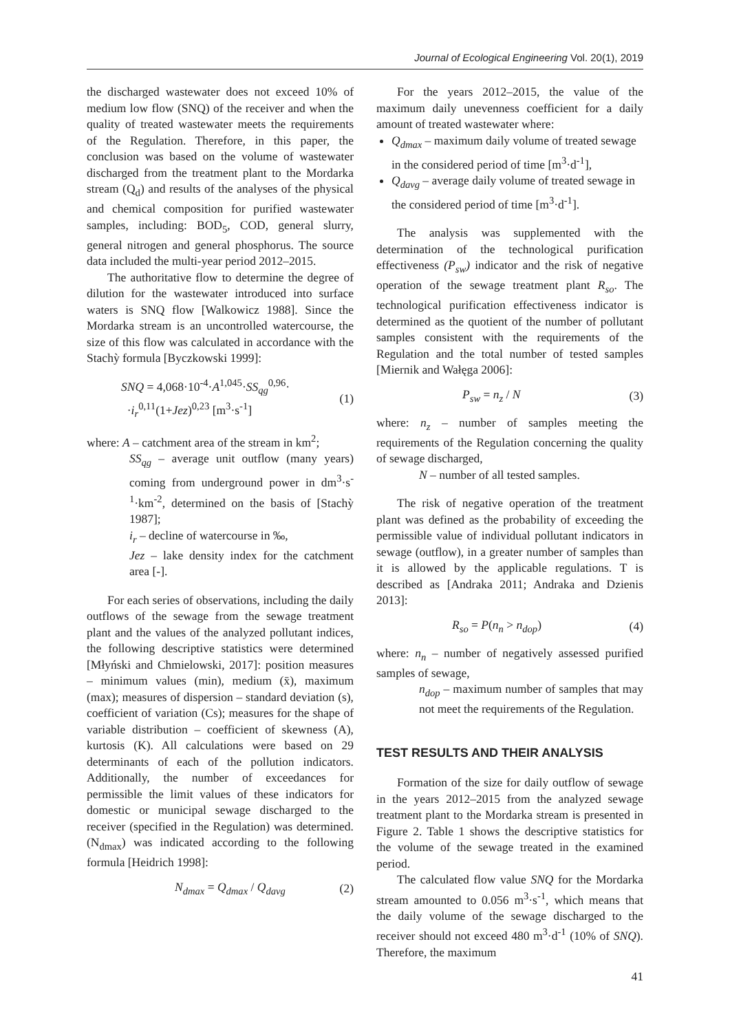Journal of Ecological Engineering Vol. 20(1), 2019
the discharged wastewater does not exceed 10% of medium low flow (SNQ) of the receiver and when the quality of treated wastewater meets the requirements of the Regulation. Therefore, in this paper, the conclusion was based on the volume of wastewater discharged from the treatment plant to the Mordarka stream (Q<sub>d</sub>) and results of the analyses of the physical and chemical composition for purified wastewater samples, including: BOD<sub>5</sub>, COD, general slurry, general nitrogen and general phosphorus. The source data included the multi-year period 2012–2015.
The authoritative flow to determine the degree of dilution for the wastewater introduced into surface waters is SNQ flow [Walkowicz 1988]. Since the Mordarka stream is an uncontrolled watercourse, the size of this flow was calculated in accordance with the Stachỳ formula [Byczkowski 1999]:
SNQ = 4,068·10<sup>-4</sup>·A<sup>1,045</sup>·SS<sub>qg</sub><sup>0,96</sup>·
·i<sub>r</sub><sup>0,11</sup>(1+Jez)<sup>0,23</sup> [m<sup>3</sup>·s<sup>-1</sup>]
(1)
where: A – catchment area of the stream in km<sup>2</sup>;
SS<sub>qg</sub> – average unit outflow (many years) coming from underground power in dm<sup>3</sup>·s<sup>-1</sup>·km<sup>-2</sup>, determined on the basis of [Stachỳ 1987];
i<sub>r</sub> – decline of watercourse in ‰,
Jez – lake density index for the catchment area [-].
For each series of observations, including the daily outflows of the sewage from the sewage treatment plant and the values of the analyzed pollutant indices, the following descriptive statistics were determined [Młyński and Chmielowski, 2017]: position measures – minimum values (min), medium (x̄), maximum (max); measures of dispersion – standard deviation (s), coefficient of variation (Cs); measures for the shape of variable distribution – coefficient of skewness (A), kurtosis (K). All calculations were based on 29 determinants of each of the pollution indicators. Additionally, the number of exceedances for permissible the limit values of these indicators for domestic or municipal sewage discharged to the receiver (specified in the Regulation) was determined. (N<sub>dmax</sub>) was indicated according to the following formula [Heidrich 1998]:
N<sub>dmax</sub> = Q<sub>dmax</sub> / Q<sub>davg</sub> (2)
For the years 2012–2015, the value of the maximum daily unevenness coefficient for a daily amount of treated wastewater where:
Q<sub>dmax</sub> – maximum daily volume of treated sewage in the considered period of time [m<sup>3</sup>·d<sup>-1</sup>],
Q<sub>davg</sub> – average daily volume of treated sewage in the considered period of time [m<sup>3</sup>·d<sup>-1</sup>].
The analysis was supplemented with the determination of the technological purification effectiveness (P<sub>sw</sub>) indicator and the risk of negative operation of the sewage treatment plant R<sub>so</sub>. The technological purification effectiveness indicator is determined as the quotient of the number of pollutant samples consistent with the requirements of the Regulation and the total number of tested samples [Miernik and Wałęga 2006]:
P<sub>sw</sub> = n<sub>z</sub> / N (3)
where: n<sub>z</sub> – number of samples meeting the requirements of the Regulation concerning the quality of sewage discharged,
N – number of all tested samples.
The risk of negative operation of the treatment plant was defined as the probability of exceeding the permissible value of individual pollutant indicators in sewage (outflow), in a greater number of samples than it is allowed by the applicable regulations. T is described as [Andraka 2011; Andraka and Dzienis 2013]:
R<sub>so</sub> = P(n<sub>n</sub> > n<sub>dop</sub>) (4)
where: n<sub>n</sub> – number of negatively assessed purified samples of sewage,
n<sub>dop</sub> – maximum number of samples that may not meet the requirements of the Regulation.
TEST RESULTS AND THEIR ANALYSIS
Formation of the size for daily outflow of sewage in the years 2012–2015 from the analyzed sewage treatment plant to the Mordarka stream is presented in Figure 2. Table 1 shows the descriptive statistics for the volume of the sewage treated in the examined period.
The calculated flow value SNQ for the Mordarka stream amounted to 0.056 m<sup>3</sup>·s<sup>-1</sup>, which means that the daily volume of the sewage discharged to the receiver should not exceed 480 m<sup>3</sup>·d<sup>-1</sup> (10% of SNQ). Therefore, the maximum
41